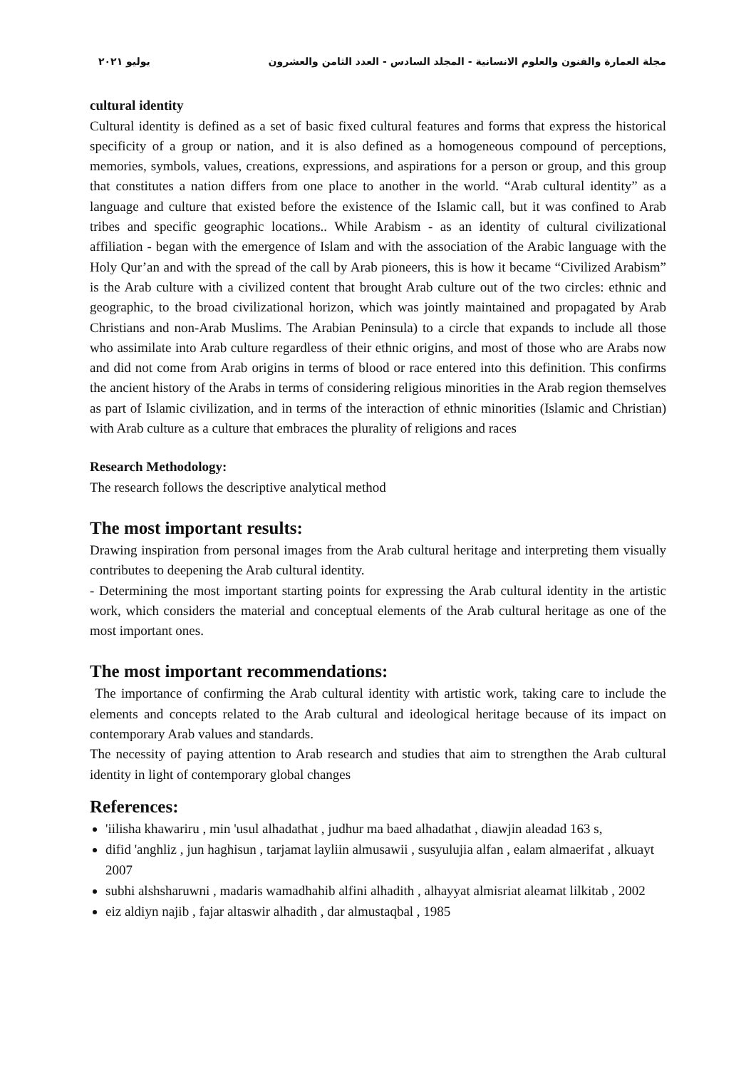مجلة العمارة والفنون والعلوم الانسانية - المجلد السادس - العدد الثامن والعشرون يوليو ٢٠٢١
cultural identity
Cultural identity is defined as a set of basic fixed cultural features and forms that express the historical specificity of a group or nation, and it is also defined as a homogeneous compound of perceptions, memories, symbols, values, creations, expressions, and aspirations for a person or group, and this group that constitutes a nation differs from one place to another in the world. “Arab cultural identity” as a language and culture that existed before the existence of the Islamic call, but it was confined to Arab tribes and specific geographic locations.. While Arabism - as an identity of cultural civilizational affiliation - began with the emergence of Islam and with the association of the Arabic language with the Holy Qur’an and with the spread of the call by Arab pioneers, this is how it became “Civilized Arabism” is the Arab culture with a civilized content that brought Arab culture out of the two circles: ethnic and geographic, to the broad civilizational horizon, which was jointly maintained and propagated by Arab Christians and non-Arab Muslims. The Arabian Peninsula) to a circle that expands to include all those who assimilate into Arab culture regardless of their ethnic origins, and most of those who are Arabs now and did not come from Arab origins in terms of blood or race entered into this definition. This confirms the ancient history of the Arabs in terms of considering religious minorities in the Arab region themselves as part of Islamic civilization, and in terms of the interaction of ethnic minorities (Islamic and Christian) with Arab culture as a culture that embraces the plurality of religions and races
Research Methodology:
The research follows the descriptive analytical method
The most important results:
Drawing inspiration from personal images from the Arab cultural heritage and interpreting them visually contributes to deepening the Arab cultural identity.
- Determining the most important starting points for expressing the Arab cultural identity in the artistic work, which considers the material and conceptual elements of the Arab cultural heritage as one of the most important ones.
The most important recommendations:
The importance of confirming the Arab cultural identity with artistic work, taking care to include the elements and concepts related to the Arab cultural and ideological heritage because of its impact on contemporary Arab values and standards.
The necessity of paying attention to Arab research and studies that aim to strengthen the Arab cultural identity in light of contemporary global changes
References:
'iilisha khawariru , min 'usul alhadathat , judhur ma baed alhadathat , diawjin aleadad 163 s,
difid 'anghliz , jun haghisun , tarjamat layliin almusawii , susyulujia alfan , ealam almaerifat , alkuayt 2007
subhi alshsharuwni , madaris wamadhahib alfini alhadith , alhayyat almisriat aleamat lilkitab , 2002
eiz aldiyn najib , fajar altaswir alhadith , dar almustaqbal , 1985